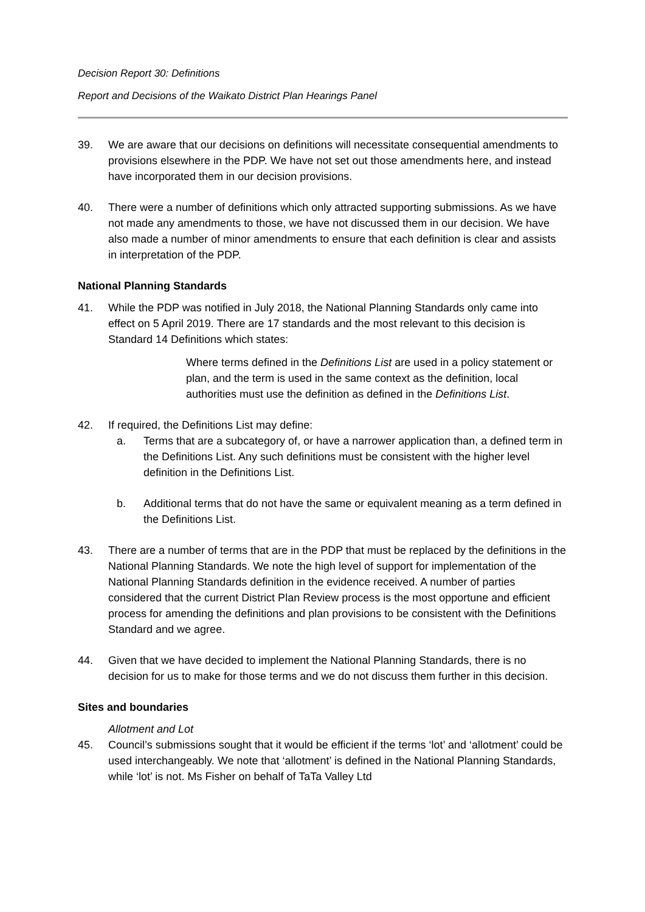Decision Report 30: Definitions
Report and Decisions of the Waikato District Plan Hearings Panel
39. We are aware that our decisions on definitions will necessitate consequential amendments to provisions elsewhere in the PDP. We have not set out those amendments here, and instead have incorporated them in our decision provisions.
40. There were a number of definitions which only attracted supporting submissions. As we have not made any amendments to those, we have not discussed them in our decision. We have also made a number of minor amendments to ensure that each definition is clear and assists in interpretation of the PDP.
National Planning Standards
41. While the PDP was notified in July 2018, the National Planning Standards only came into effect on 5 April 2019. There are 17 standards and the most relevant to this decision is Standard 14 Definitions which states:
Where terms defined in the Definitions List are used in a policy statement or plan, and the term is used in the same context as the definition, local authorities must use the definition as defined in the Definitions List.
42. If required, the Definitions List may define:
a. Terms that are a subcategory of, or have a narrower application than, a defined term in the Definitions List. Any such definitions must be consistent with the higher level definition in the Definitions List.
b. Additional terms that do not have the same or equivalent meaning as a term defined in the Definitions List.
43. There are a number of terms that are in the PDP that must be replaced by the definitions in the National Planning Standards. We note the high level of support for implementation of the National Planning Standards definition in the evidence received. A number of parties considered that the current District Plan Review process is the most opportune and efficient process for amending the definitions and plan provisions to be consistent with the Definitions Standard and we agree.
44. Given that we have decided to implement the National Planning Standards, there is no decision for us to make for those terms and we do not discuss them further in this decision.
Sites and boundaries
Allotment and Lot
45. Council’s submissions sought that it would be efficient if the terms ‘lot’ and ‘allotment’ could be used interchangeably. We note that ‘allotment’ is defined in the National Planning Standards, while ‘lot’ is not. Ms Fisher on behalf of TaTa Valley Ltd